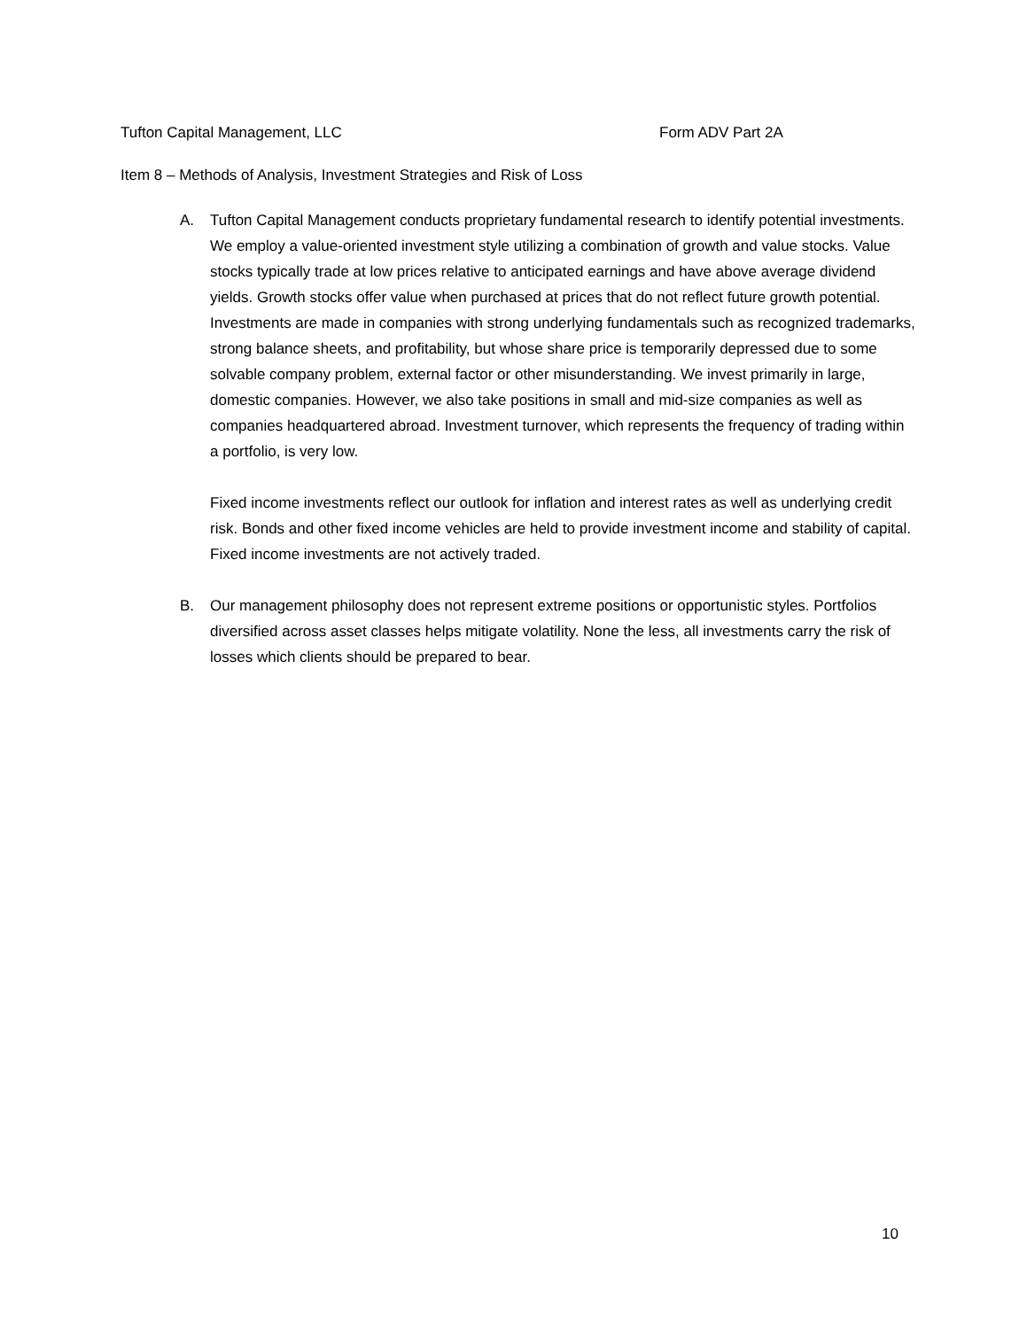Tufton Capital Management, LLC Form ADV Part 2A
Item 8 – Methods of Analysis, Investment Strategies and Risk of Loss
A. Tufton Capital Management conducts proprietary fundamental research to identify potential investments. We employ a value-oriented investment style utilizing a combination of growth and value stocks. Value stocks typically trade at low prices relative to anticipated earnings and have above average dividend yields. Growth stocks offer value when purchased at prices that do not reflect future growth potential. Investments are made in companies with strong underlying fundamentals such as recognized trademarks, strong balance sheets, and profitability, but whose share price is temporarily depressed due to some solvable company problem, external factor or other misunderstanding. We invest primarily in large, domestic companies. However, we also take positions in small and mid-size companies as well as companies headquartered abroad. Investment turnover, which represents the frequency of trading within a portfolio, is very low.
Fixed income investments reflect our outlook for inflation and interest rates as well as underlying credit risk. Bonds and other fixed income vehicles are held to provide investment income and stability of capital. Fixed income investments are not actively traded.
B. Our management philosophy does not represent extreme positions or opportunistic styles. Portfolios diversified across asset classes helps mitigate volatility. None the less, all investments carry the risk of losses which clients should be prepared to bear.
10